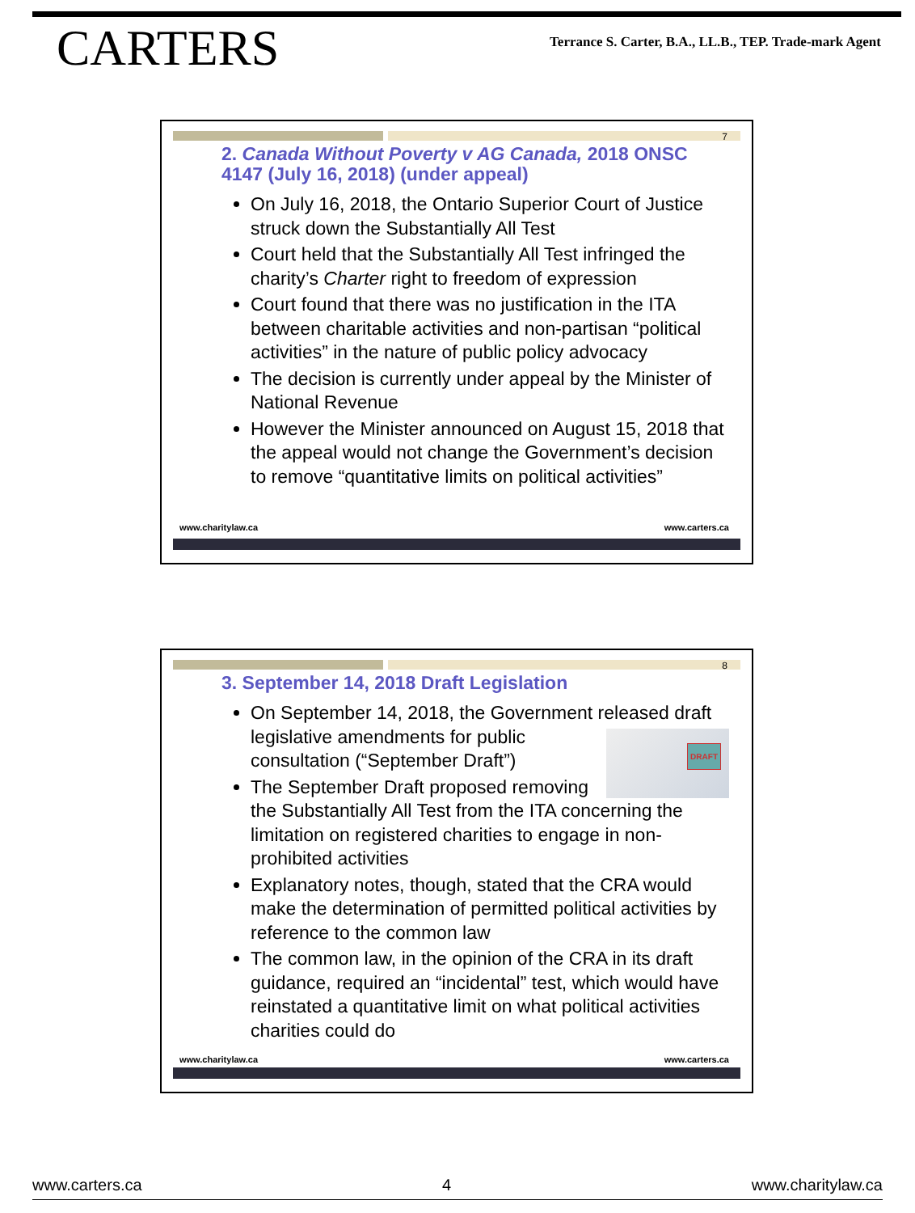CARTERS
Terrance S. Carter, B.A., LL.B., TEP. Trade-mark Agent
7
2. Canada Without Poverty v AG Canada, 2018 ONSC 4147 (July 16, 2018) (under appeal)
On July 16, 2018, the Ontario Superior Court of Justice struck down the Substantially All Test
Court held that the Substantially All Test infringed the charity’s Charter right to freedom of expression
Court found that there was no justification in the ITA between charitable activities and non-partisan “political activities” in the nature of public policy advocacy
The decision is currently under appeal by the Minister of National Revenue
However the Minister announced on August 15, 2018 that the appeal would not change the Government’s decision to remove “quantitative limits on political activities”
www.charitylaw.ca www.carters.ca
8
3. September 14, 2018 Draft Legislation
On September 14, 2018, the Government released
DRAFT
draft legislative amendments for public consultation (“September Draft”)
The September Draft proposed removing the Substantially All Test from the ITA concerning the limitation on registered charities to engage in non-prohibited activities
Explanatory notes, though, stated that the CRA would make the determination of permitted political activities by reference to the common law
The common law, in the opinion of the CRA in its draft guidance, required an “incidental” test, which would have reinstated a quantitative limit on what political activities charities could do
www.charitylaw.ca www.carters.ca
www.carters.ca 4 www.charitylaw.ca